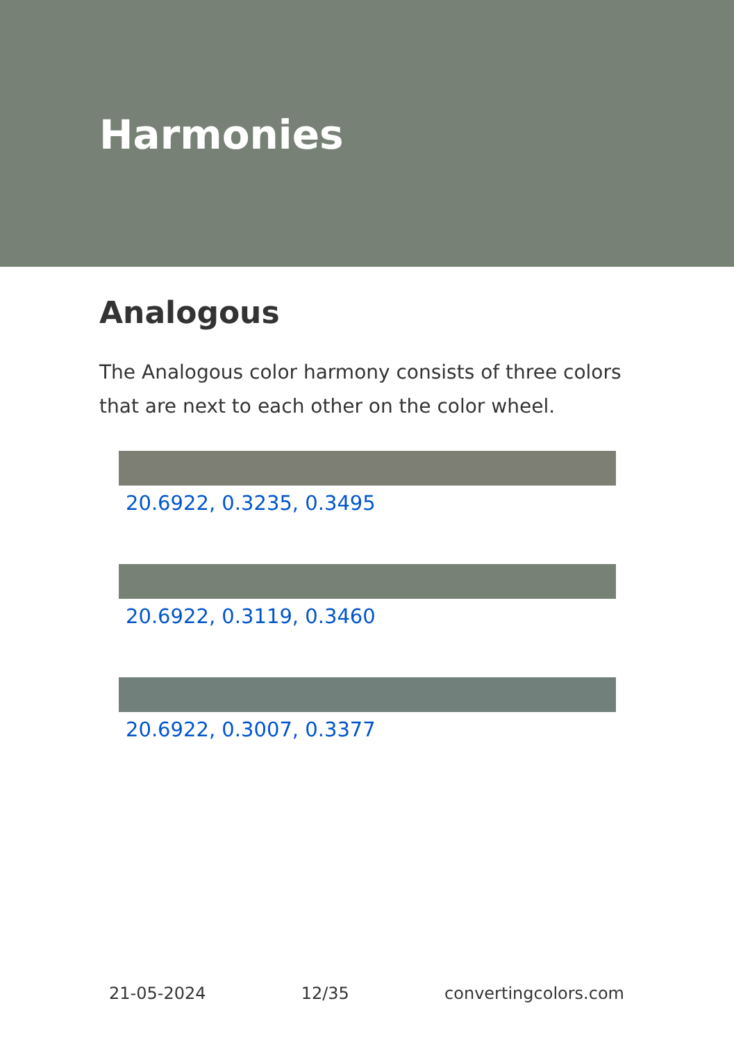Harmonies
Analogous
The Analogous color harmony consists of three colors that are next to each other on the color wheel.
20.6922, 0.3235, 0.3495
20.6922, 0.3119, 0.3460
20.6922, 0.3007, 0.3377
21-05-2024 12/35 convertingcolors.com